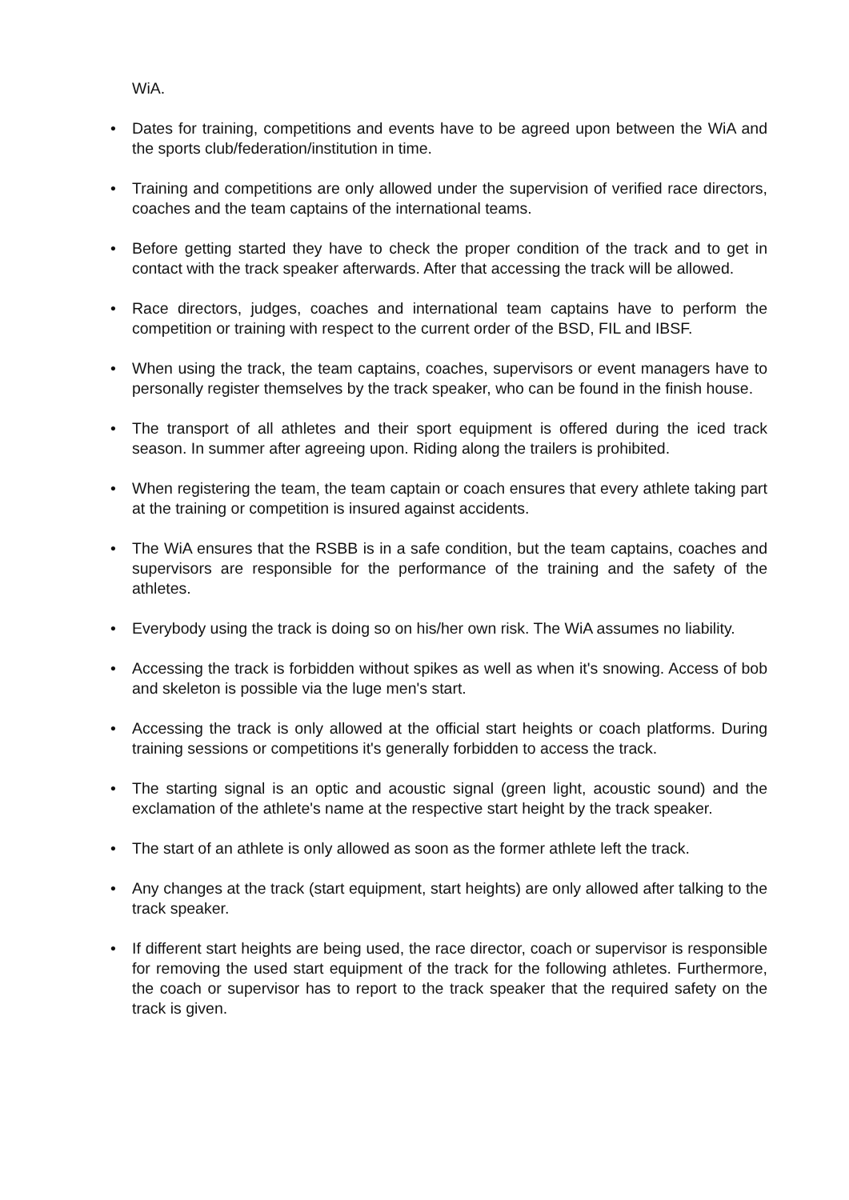WiA.
• Dates for training, competitions and events have to be agreed upon between the WiA and the sports club/federation/institution in time.
• Training and competitions are only allowed under the supervision of verified race directors, coaches and the team captains of the international teams.
• Before getting started they have to check the proper condition of the track and to get in contact with the track speaker afterwards. After that accessing the track will be allowed.
• Race directors, judges, coaches and international team captains have to perform the competition or training with respect to the current order of the BSD, FIL and IBSF.
• When using the track, the team captains, coaches, supervisors or event managers have to personally register themselves by the track speaker, who can be found in the finish house.
• The transport of all athletes and their sport equipment is offered during the iced track season. In summer after agreeing upon. Riding along the trailers is prohibited.
• When registering the team, the team captain or coach ensures that every athlete taking part at the training or competition is insured against accidents.
• The WiA ensures that the RSBB is in a safe condition, but the team captains, coaches and supervisors are responsible for the performance of the training and the safety of the athletes.
• Everybody using the track is doing so on his/her own risk. The WiA assumes no liability.
• Accessing the track is forbidden without spikes as well as when it's snowing. Access of bob and skeleton is possible via the luge men's start.
• Accessing the track is only allowed at the official start heights or coach platforms. During training sessions or competitions it's generally forbidden to access the track.
• The starting signal is an optic and acoustic signal (green light, acoustic sound) and the exclamation of the athlete's name at the respective start height by the track speaker.
• The start of an athlete is only allowed as soon as the former athlete left the track.
• Any changes at the track (start equipment, start heights) are only allowed after talking to the track speaker.
• If different start heights are being used, the race director, coach or supervisor is responsible for removing the used start equipment of the track for the following athletes. Furthermore, the coach or supervisor has to report to the track speaker that the required safety on the track is given.